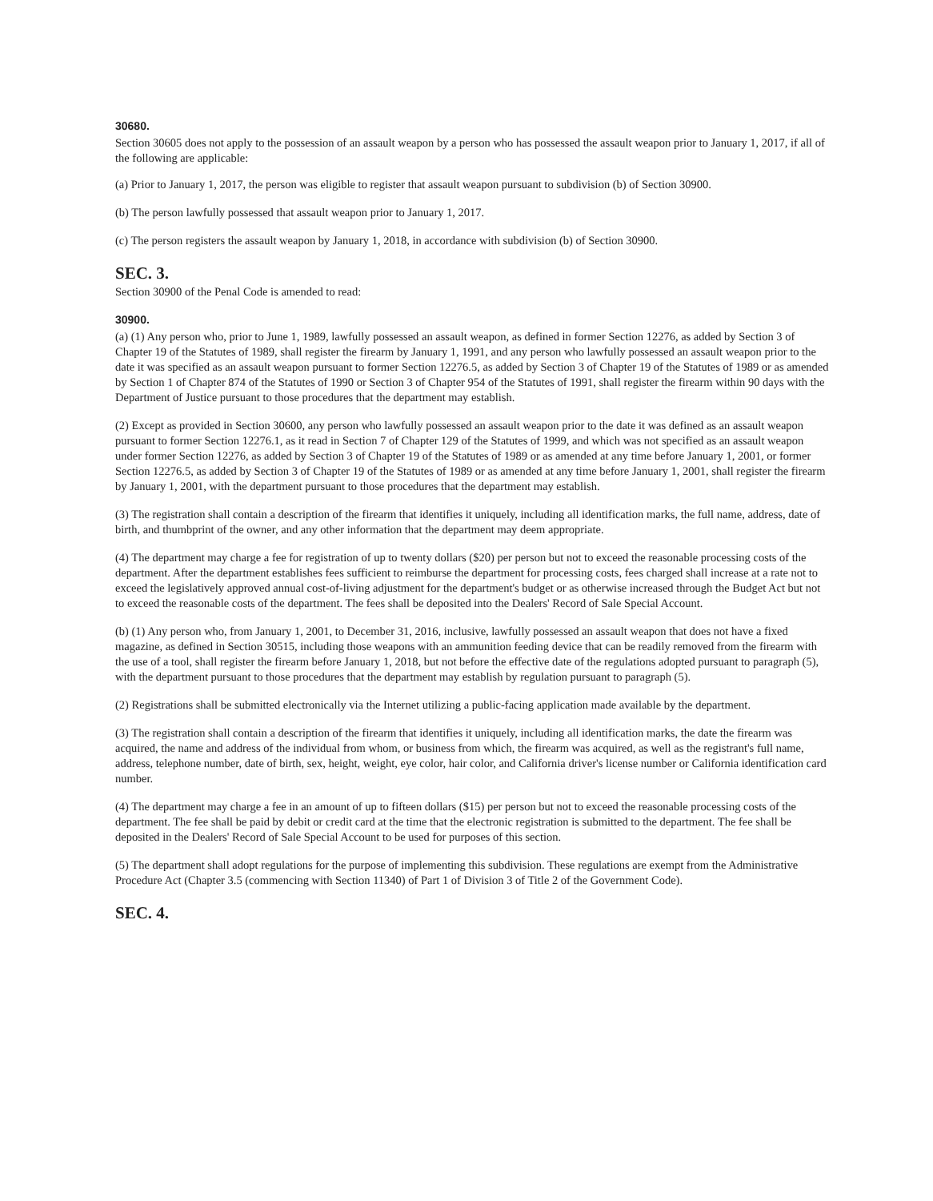30680.
Section 30605 does not apply to the possession of an assault weapon by a person who has possessed the assault weapon prior to January 1, 2017, if all of the following are applicable:
(a) Prior to January 1, 2017, the person was eligible to register that assault weapon pursuant to subdivision (b) of Section 30900.
(b) The person lawfully possessed that assault weapon prior to January 1, 2017.
(c) The person registers the assault weapon by January 1, 2018, in accordance with subdivision (b) of Section 30900.
SEC. 3.
Section 30900 of the Penal Code is amended to read:
30900.
(a) (1) Any person who, prior to June 1, 1989, lawfully possessed an assault weapon, as defined in former Section 12276, as added by Section 3 of Chapter 19 of the Statutes of 1989, shall register the firearm by January 1, 1991, and any person who lawfully possessed an assault weapon prior to the date it was specified as an assault weapon pursuant to former Section 12276.5, as added by Section 3 of Chapter 19 of the Statutes of 1989 or as amended by Section 1 of Chapter 874 of the Statutes of 1990 or Section 3 of Chapter 954 of the Statutes of 1991, shall register the firearm within 90 days with the Department of Justice pursuant to those procedures that the department may establish.
(2) Except as provided in Section 30600, any person who lawfully possessed an assault weapon prior to the date it was defined as an assault weapon pursuant to former Section 12276.1, as it read in Section 7 of Chapter 129 of the Statutes of 1999, and which was not specified as an assault weapon under former Section 12276, as added by Section 3 of Chapter 19 of the Statutes of 1989 or as amended at any time before January 1, 2001, or former Section 12276.5, as added by Section 3 of Chapter 19 of the Statutes of 1989 or as amended at any time before January 1, 2001, shall register the firearm by January 1, 2001, with the department pursuant to those procedures that the department may establish.
(3) The registration shall contain a description of the firearm that identifies it uniquely, including all identification marks, the full name, address, date of birth, and thumbprint of the owner, and any other information that the department may deem appropriate.
(4) The department may charge a fee for registration of up to twenty dollars ($20) per person but not to exceed the reasonable processing costs of the department. After the department establishes fees sufficient to reimburse the department for processing costs, fees charged shall increase at a rate not to exceed the legislatively approved annual cost-of-living adjustment for the department's budget or as otherwise increased through the Budget Act but not to exceed the reasonable costs of the department. The fees shall be deposited into the Dealers' Record of Sale Special Account.
(b) (1) Any person who, from January 1, 2001, to December 31, 2016, inclusive, lawfully possessed an assault weapon that does not have a fixed magazine, as defined in Section 30515, including those weapons with an ammunition feeding device that can be readily removed from the firearm with the use of a tool, shall register the firearm before January 1, 2018, but not before the effective date of the regulations adopted pursuant to paragraph (5), with the department pursuant to those procedures that the department may establish by regulation pursuant to paragraph (5).
(2) Registrations shall be submitted electronically via the Internet utilizing a public-facing application made available by the department.
(3) The registration shall contain a description of the firearm that identifies it uniquely, including all identification marks, the date the firearm was acquired, the name and address of the individual from whom, or business from which, the firearm was acquired, as well as the registrant's full name, address, telephone number, date of birth, sex, height, weight, eye color, hair color, and California driver's license number or California identification card number.
(4) The department may charge a fee in an amount of up to fifteen dollars ($15) per person but not to exceed the reasonable processing costs of the department. The fee shall be paid by debit or credit card at the time that the electronic registration is submitted to the department. The fee shall be deposited in the Dealers' Record of Sale Special Account to be used for purposes of this section.
(5) The department shall adopt regulations for the purpose of implementing this subdivision. These regulations are exempt from the Administrative Procedure Act (Chapter 3.5 (commencing with Section 11340) of Part 1 of Division 3 of Title 2 of the Government Code).
SEC. 4.